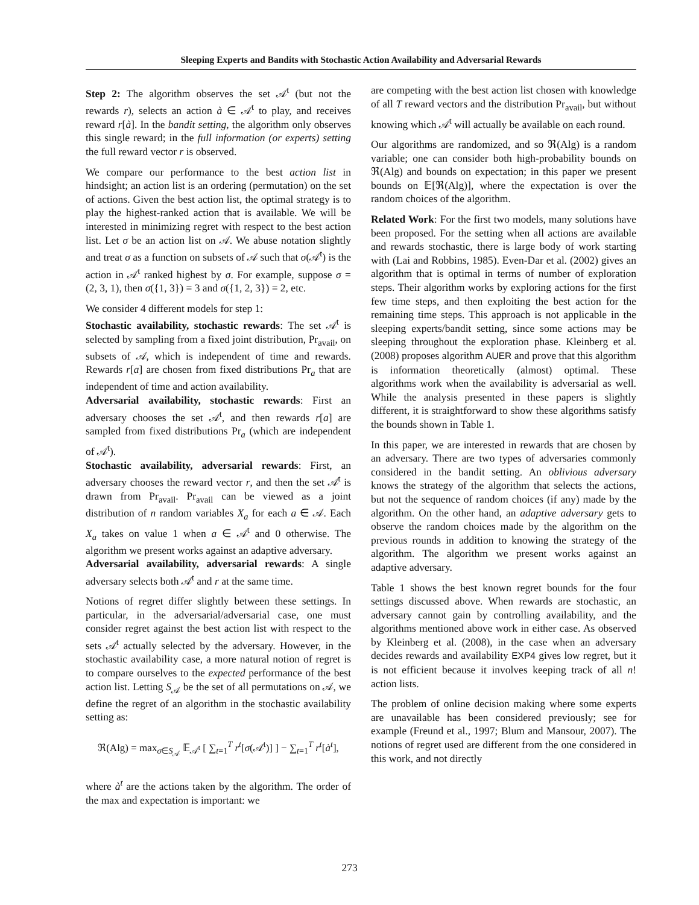Sleeping Experts and Bandits with Stochastic Action Availability and Adversarial Rewards
Step 2: The algorithm observes the set 𝒜<sup>t</sup> (but not the rewards r), selects an action à ∈ 𝒜<sup>t</sup> to play, and receives reward r[à]. In the bandit setting, the algorithm only observes this single reward; in the full information (or experts) setting the full reward vector r is observed.
We compare our performance to the best action list in hindsight; an action list is an ordering (permutation) on the set of actions. Given the best action list, the optimal strategy is to play the highest-ranked action that is available. We will be interested in minimizing regret with respect to the best action list. Let σ be an action list on 𝒜. We abuse notation slightly and treat σ as a function on subsets of 𝒜 such that σ(𝒜<sup>t</sup>) is the action in 𝒜<sup>t</sup> ranked highest by σ. For example, suppose σ = (2, 3, 1), then σ({1, 3}) = 3 and σ({1, 2, 3}) = 2, etc.
We consider 4 different models for step 1:
Stochastic availability, stochastic rewards: The set 𝒜<sup>t</sup> is selected by sampling from a fixed joint distribution, Pr<sub>avail</sub>, on subsets of 𝒜, which is independent of time and rewards. Rewards r[a] are chosen from fixed distributions Pr<sub>a</sub> that are independent of time and action availability.
Adversarial availability, stochastic rewards: First an adversary chooses the set 𝒜<sup>t</sup>, and then rewards r[a] are sampled from fixed distributions Pr<sub>a</sub> (which are independent of 𝒜<sup>t</sup>).
Stochastic availability, adversarial rewards: First, an adversary chooses the reward vector r, and then the set 𝒜<sup>t</sup> is drawn from Pr<sub>avail</sub>. Pr<sub>avail</sub> can be viewed as a joint distribution of n random variables X<sub>a</sub> for each a ∈ 𝒜. Each X<sub>a</sub> takes on value 1 when a ∈ 𝒜<sup>t</sup> and 0 otherwise. The algorithm we present works against an adaptive adversary.
Adversarial availability, adversarial rewards: A single adversary selects both 𝒜<sup>t</sup> and r at the same time.
Notions of regret differ slightly between these settings. In particular, in the adversarial/adversarial case, one must consider regret against the best action list with respect to the sets 𝒜<sup>t</sup> actually selected by the adversary. However, in the stochastic availability case, a more natural notion of regret is to compare ourselves to the expected performance of the best action list. Letting S<sub>𝒜</sub> be the set of all permutations on 𝒜, we define the regret of an algorithm in the stochastic availability setting as:
ℜ(Alg) = max<sub>σ∈S<sub>𝒜</sub></sub> 𝔼<sub>𝒜<sup>t</sup></sub> [ ∑<sub>t=1</sub><sup>T</sup> r<sup>t</sup>[σ(𝒜<sup>t</sup>)] ] − ∑<sub>t=1</sub><sup>T</sup> r<sup>t</sup>[à<sup>t</sup>],
where à<sup>t</sup> are the actions taken by the algorithm. The order of the max and expectation is important: we
are competing with the best action list chosen with knowledge of all T reward vectors and the distribution Pr<sub>avail</sub>, but without knowing which 𝒜<sup>t</sup> will actually be available on each round.
Our algorithms are randomized, and so ℜ(Alg) is a random variable; one can consider both high-probability bounds on ℜ(Alg) and bounds on expectation; in this paper we present bounds on 𝔼[ℜ(Alg)], where the expectation is over the random choices of the algorithm.
Related Work: For the first two models, many solutions have been proposed. For the setting when all actions are available and rewards stochastic, there is large body of work starting with (Lai and Robbins, 1985). Even-Dar et al. (2002) gives an algorithm that is optimal in terms of number of exploration steps. Their algorithm works by exploring actions for the first few time steps, and then exploiting the best action for the remaining time steps. This approach is not applicable in the sleeping experts/bandit setting, since some actions may be sleeping throughout the exploration phase. Kleinberg et al. (2008) proposes algorithm AUER and prove that this algorithm is information theoretically (almost) optimal. These algorithms work when the availability is adversarial as well. While the analysis presented in these papers is slightly different, it is straightforward to show these algorithms satisfy the bounds shown in Table 1.
In this paper, we are interested in rewards that are chosen by an adversary. There are two types of adversaries commonly considered in the bandit setting. An oblivious adversary knows the strategy of the algorithm that selects the actions, but not the sequence of random choices (if any) made by the algorithm. On the other hand, an adaptive adversary gets to observe the random choices made by the algorithm on the previous rounds in addition to knowing the strategy of the algorithm. The algorithm we present works against an adaptive adversary.
Table 1 shows the best known regret bounds for the four settings discussed above. When rewards are stochastic, an adversary cannot gain by controlling availability, and the algorithms mentioned above work in either case. As observed by Kleinberg et al. (2008), in the case when an adversary decides rewards and availability EXP4 gives low regret, but it is not efficient because it involves keeping track of all n! action lists.
The problem of online decision making where some experts are unavailable has been considered previously; see for example (Freund et al., 1997; Blum and Mansour, 2007). The notions of regret used are different from the one considered in this work, and not directly
273